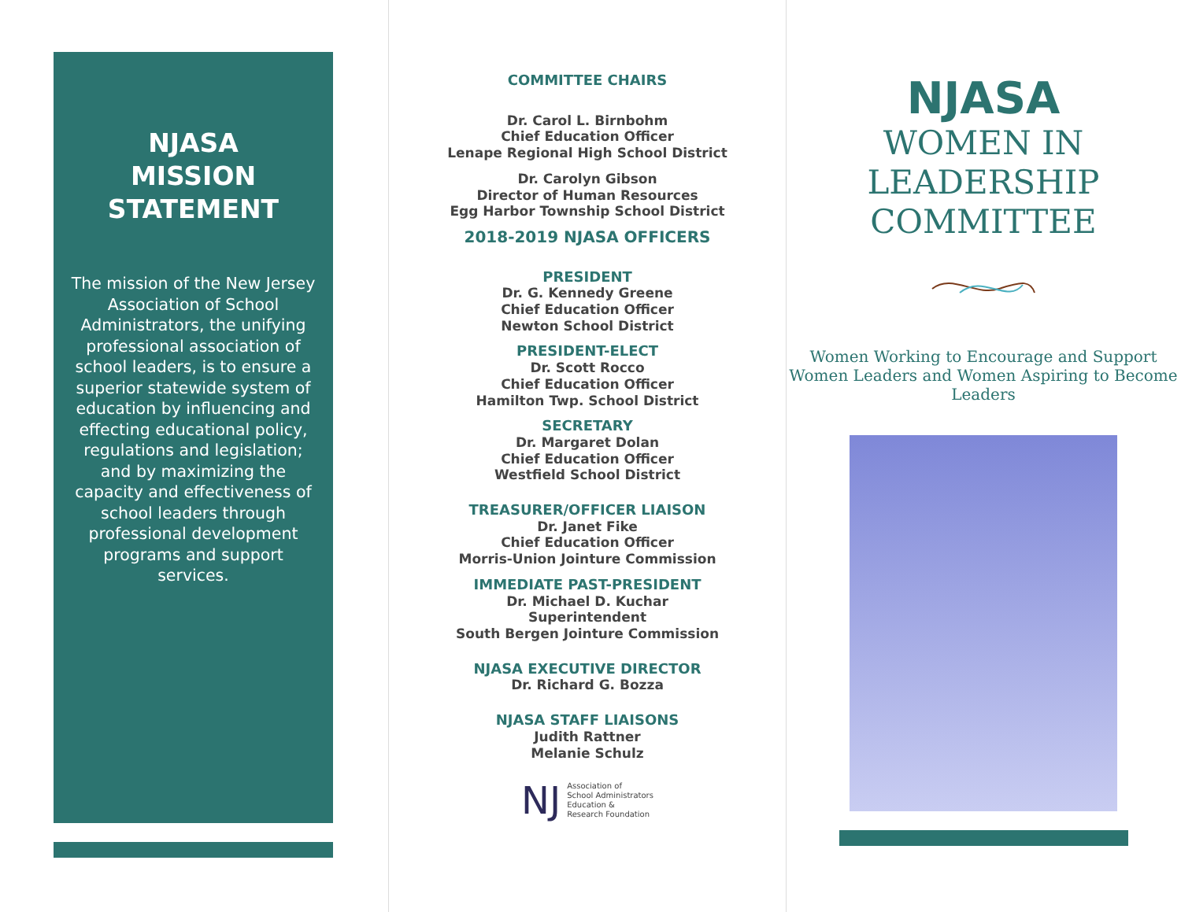NJASA
MISSION
STATEMENT
The mission of the New Jersey Association of School Administrators, the unifying professional association of school leaders, is to ensure a superior statewide system of education by influencing and effecting educational policy, regulations and legislation; and by maximizing the capacity and effectiveness of school leaders through professional development programs and support services.
COMMITTEE CHAIRS
Dr. Carol L. Birnbohm
Chief Education Officer
Lenape Regional High School District
Dr. Carolyn Gibson
Director of Human Resources
Egg Harbor Township School District
2018-2019 NJASA OFFICERS
PRESIDENT
Dr. G. Kennedy Greene
Chief Education Officer
Newton School District
PRESIDENT-ELECT
Dr. Scott Rocco
Chief Education Officer
Hamilton Twp. School District
SECRETARY
Dr. Margaret Dolan
Chief Education Officer
Westfield School District
TREASURER/OFFICER LIAISON
Dr. Janet Fike
Chief Education Officer
Morris-Union Jointure Commission
IMMEDIATE PAST-PRESIDENT
Dr. Michael D. Kuchar
Superintendent
South Bergen Jointure Commission
NJASA EXECUTIVE DIRECTOR
Dr. Richard G. Bozza
NJASA STAFF LIAISONS
Judith Rattner
Melanie Schulz
NJ Association of
School Administrators
Education &
Research Foundation
NJASA
WOMEN IN
LEADERSHIP
COMMITTEE
Women Working to Encourage and Support Women Leaders and Women Aspiring to Become Leaders